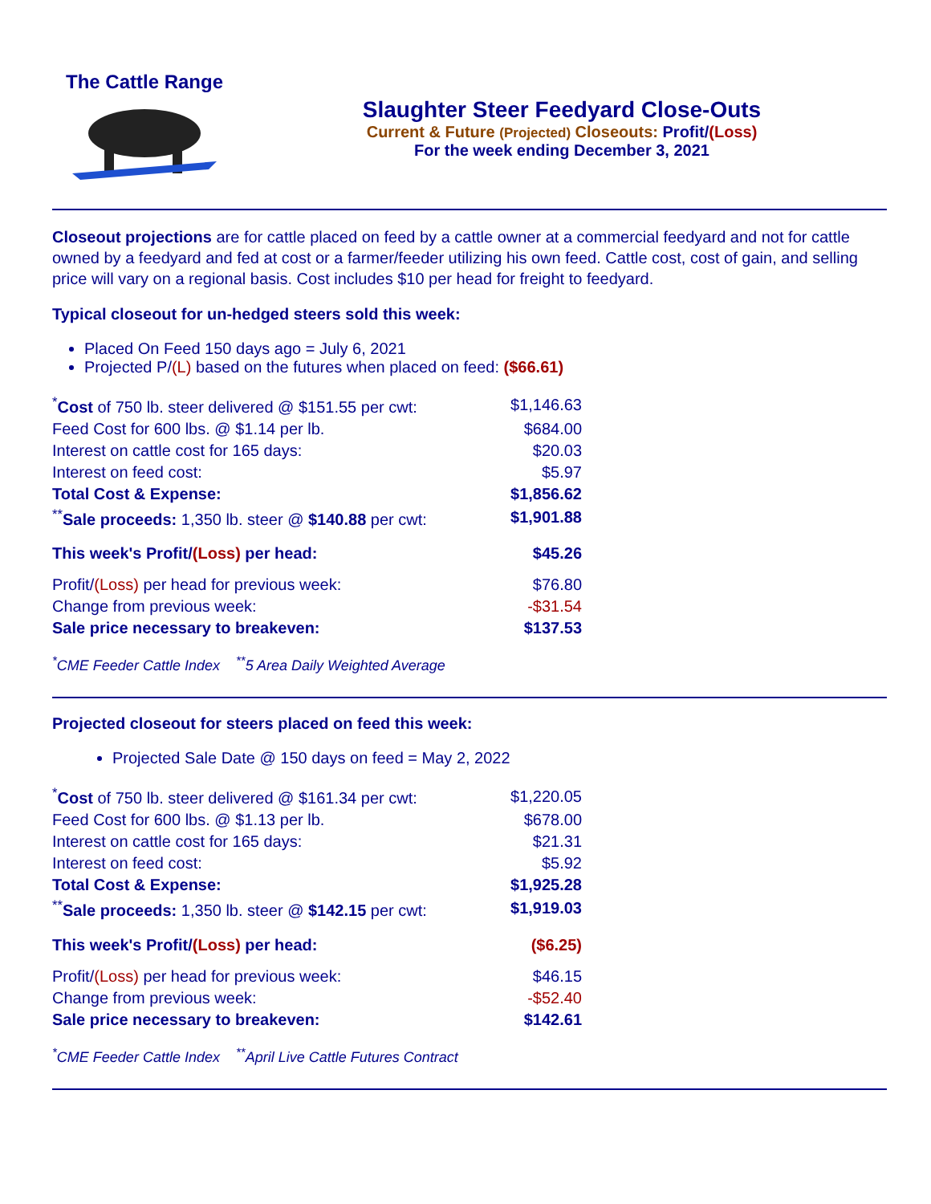The Cattle Range
Slaughter Steer Feedyard Close-Outs
Current & Future (Projected) Closeouts: Profit/(Loss)
For the week ending December 3, 2021
Closeout projections are for cattle placed on feed by a cattle owner at a commercial feedyard and not for cattle owned by a feedyard and fed at cost or a farmer/feeder utilizing his own feed. Cattle cost, cost of gain, and selling price will vary on a regional basis. Cost includes $10 per head for freight to feedyard.
Typical closeout for un-hedged steers sold this week:
Placed On Feed 150 days ago = July 6, 2021
Projected P/(L) based on the futures when placed on feed: ($66.61)
| <sup>*</sup> Cost of 750 lb. steer delivered @ $151.55 per cwt: | $1,146.63 |
| Feed Cost for 600 lbs. @ $1.14 per lb. | $684.00 |
| Interest on cattle cost for 165 days: | $20.03 |
| Interest on feed cost: | $5.97 |
| Total Cost & Expense: | $1,856.62 |
| <sup>**</sup> Sale proceeds: 1,350 lb. steer @ $140.88 per cwt: | $1,901.88 |
| This week's Profit/ (Loss) per head: | $45.26 |
| Profit/ (Loss) per head for previous week: | $76.80 |
| Change from previous week: | -$31.54 |
| Sale price necessary to breakeven: | $137.53 |
<sup>*</sup> CME Feeder Cattle Index <sup>**</sup>5 Area Daily Weighted Average
Projected closeout for steers placed on feed this week:
Projected Sale Date @ 150 days on feed = May 2, 2022
| <sup>*</sup> Cost of 750 lb. steer delivered @ $161.34 per cwt: | $1,220.05 |
| Feed Cost for 600 lbs. @ $1.13 per lb. | $678.00 |
| Interest on cattle cost for 165 days: | $21.31 |
| Interest on feed cost: | $5.92 |
| Total Cost & Expense: | $1,925.28 |
| <sup>**</sup> Sale proceeds: 1,350 lb. steer @ $142.15 per cwt: | $1,919.03 |
| This week's Profit/ (Loss) per head: | ($6.25) |
| Profit/ (Loss) per head for previous week: | $46.15 |
| Change from previous week: | -$52.40 |
| Sale price necessary to breakeven: | $142.61 |
<sup>*</sup> CME Feeder Cattle Index <sup>**</sup>April Live Cattle Futures Contract